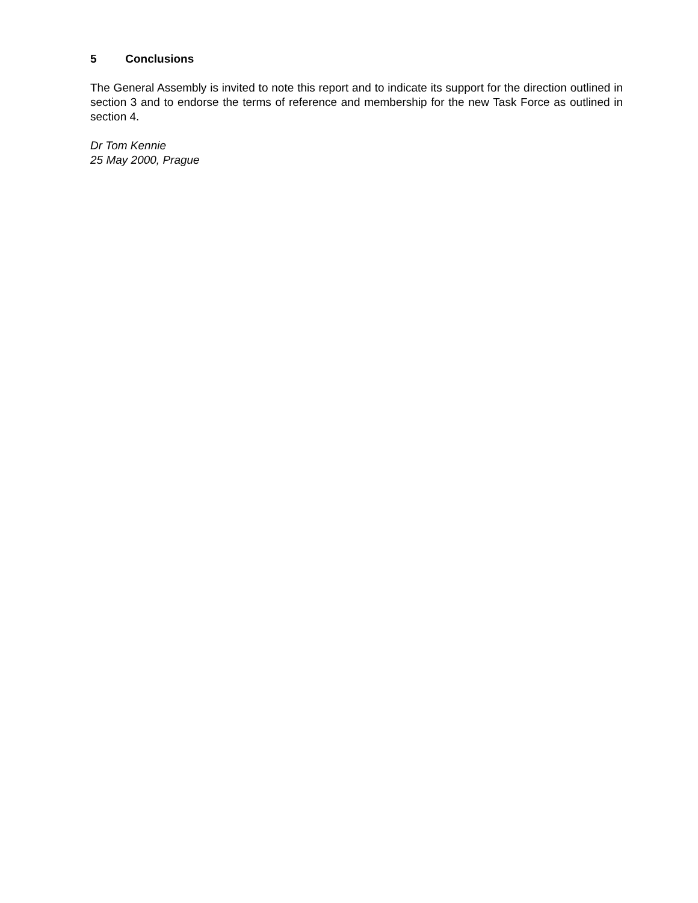5 Conclusions
The General Assembly is invited to note this report and to indicate its support for the direction outlined in section 3 and to endorse the terms of reference and membership for the new Task Force as outlined in section 4.
Dr Tom Kennie
25 May 2000, Prague